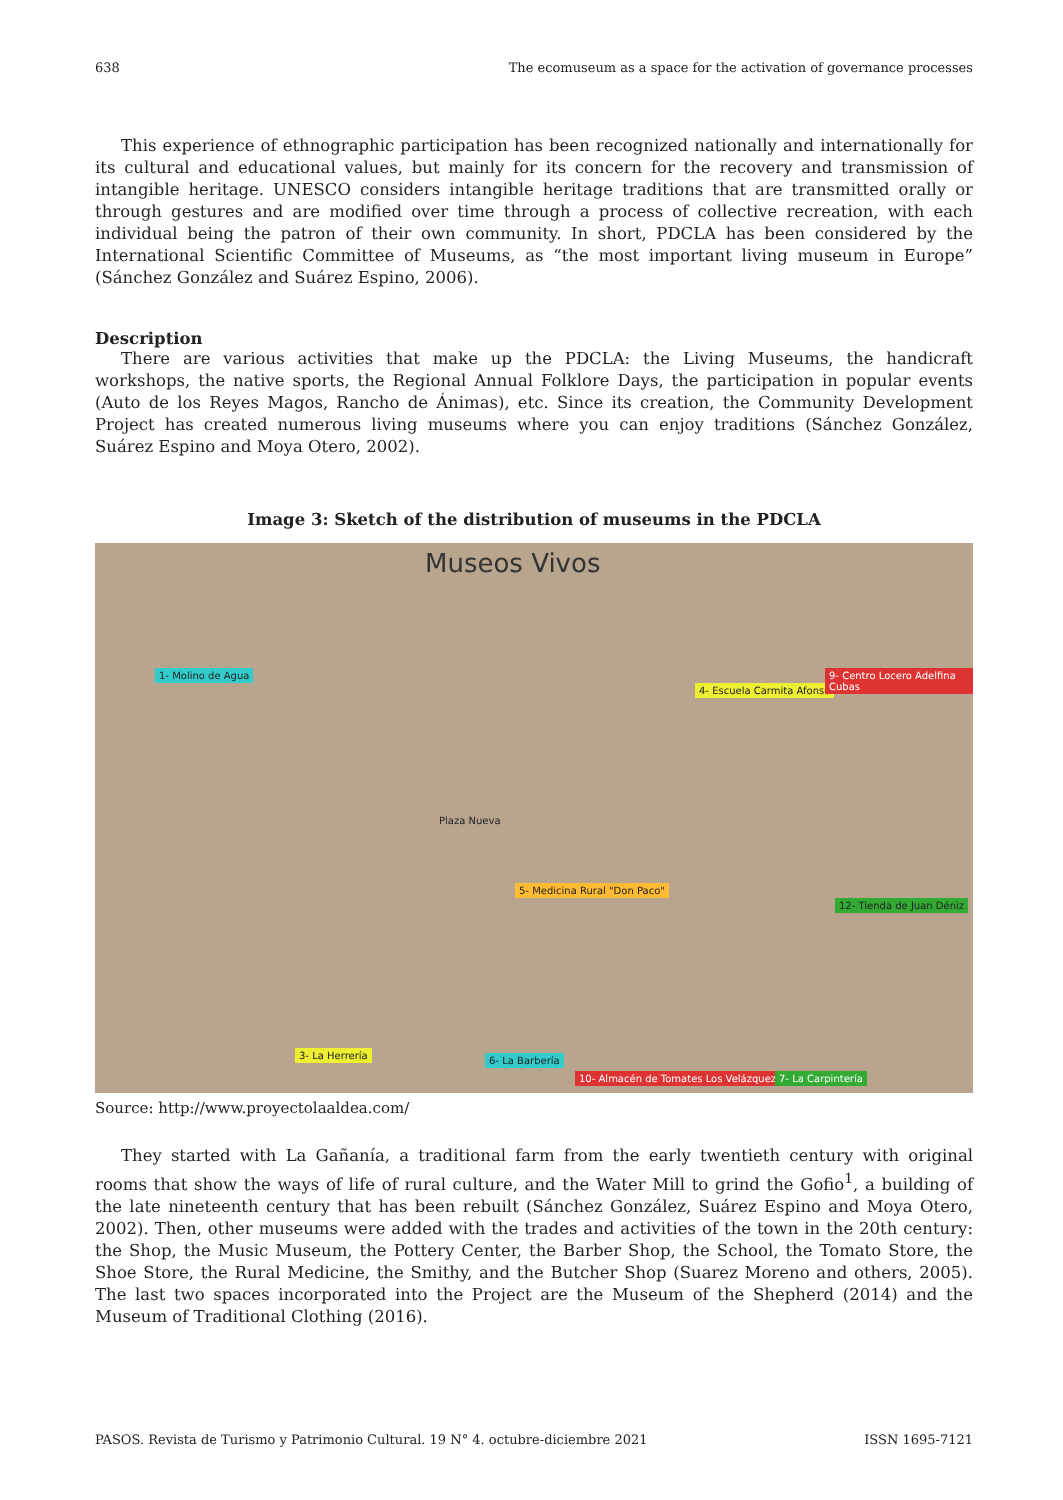638 The ecomuseum as a space for the activation of governance processes
This experience of ethnographic participation has been recognized nationally and internationally for its cultural and educational values, but mainly for its concern for the recovery and transmission of intangible heritage. UNESCO considers intangible heritage traditions that are transmitted orally or through gestures and are modified over time through a process of collective recreation, with each individual being the patron of their own community. In short, PDCLA has been considered by the International Scientific Committee of Museums, as “the most important living museum in Europe” (Sánchez González and Suárez Espino, 2006).
Description
There are various activities that make up the PDCLA: the Living Museums, the handicraft workshops, the native sports, the Regional Annual Folklore Days, the participation in popular events (Auto de los Reyes Magos, Rancho de Ánimas), etc. Since its creation, the Community Development Project has created numerous living museums where you can enjoy traditions (Sánchez González, Suárez Espino and Moya Otero, 2002).
Image 3: Sketch of the distribution of museums in the PDCLA
Museos Vivos
1- Molino de Agua
4- Escuela Carmita Afonso
9- Centro Locero Adelfina Cubas
5- Medicina Rural "Don Paco"
12- Tienda de Juan Déniz
3- La Herrería 6- La Barbería
10- Almacén de Tomates Los Velázquez 7- La Carpintería
Plaza Nueva
Source: http://www.proyectolaaldea.com/
They started with La Gañanía, a traditional farm from the early twentieth century with original rooms that show the ways of life of rural culture, and the Water Mill to grind the Gofio<sup>1</sup>, a building of the late nineteenth century that has been rebuilt (Sánchez González, Suárez Espino and Moya Otero, 2002). Then, other museums were added with the trades and activities of the town in the 20th century: the Shop, the Music Museum, the Pottery Center, the Barber Shop, the School, the Tomato Store, the Shoe Store, the Rural Medicine, the Smithy, and the Butcher Shop (Suarez Moreno and others, 2005). The last two spaces incorporated into the Project are the Museum of the Shepherd (2014) and the Museum of Traditional Clothing (2016).
PASOS. Revista de Turismo y Patrimonio Cultural. 19 N° 4. octubre-diciembre 2021 ISSN 1695-7121